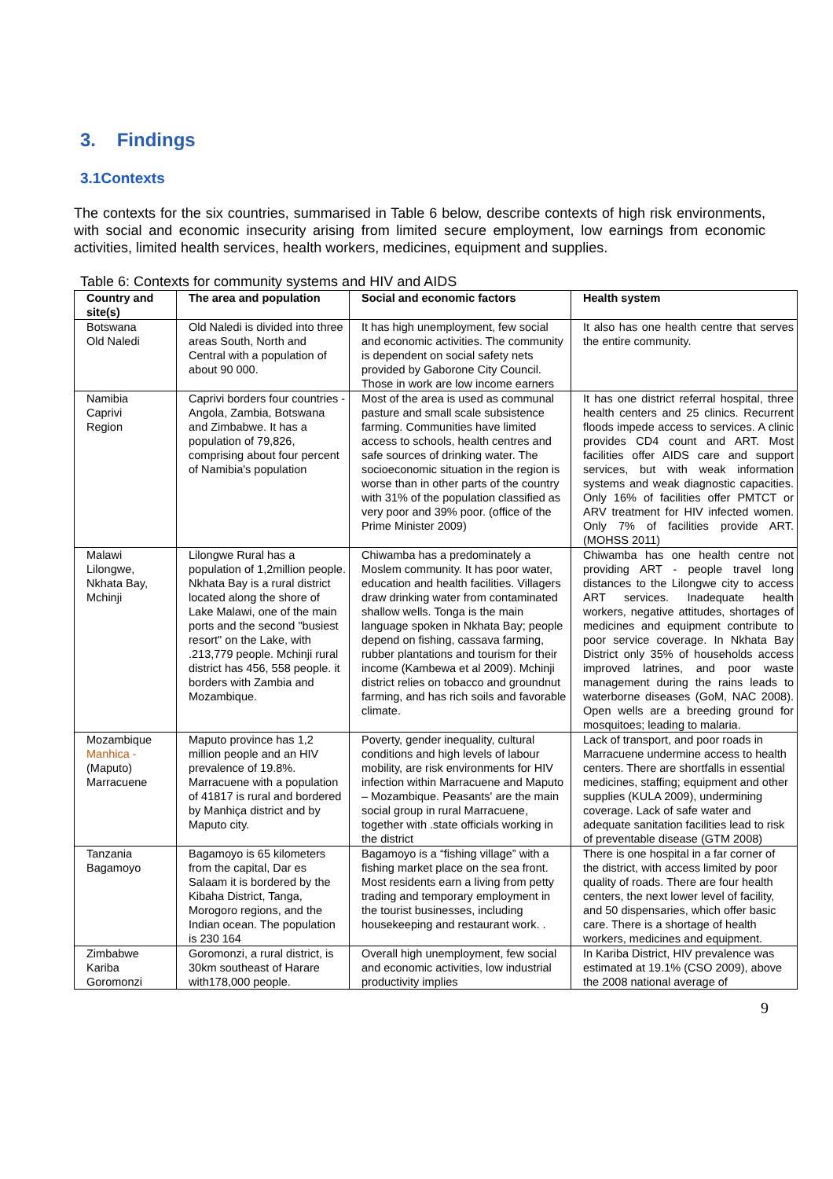3. Findings
3.1Contexts
The contexts for the six countries, summarised in Table 6 below, describe contexts of high risk environments, with social and economic insecurity arising from limited secure employment, low earnings from economic activities, limited health services, health workers, medicines, equipment and supplies.
Table 6: Contexts for community systems and HIV and AIDS
| Country and site(s) | The area and population | Social and economic factors | Health system |
| --- | --- | --- | --- |
| Botswana Old Naledi | Old Naledi is divided into three areas South, North and Central with a population of about 90 000. | It has high unemployment, few social and economic activities. The community is dependent on social safety nets provided by Gaborone City Council. Those in work are low income earners | It also has one health centre that serves the entire community. |
| Namibia Caprivi Region | Caprivi borders four countries - Angola, Zambia, Botswana and Zimbabwe. It has a population of 79,826, comprising about four percent of Namibia's population | Most of the area is used as communal pasture and small scale subsistence farming. Communities have limited access to schools, health centres and safe sources of drinking water. The socioeconomic situation in the region is worse than in other parts of the country with 31% of the population classified as very poor and 39% poor. (office of the Prime Minister 2009) | It has one district referral hospital, three health centers and 25 clinics. Recurrent floods impede access to services. A clinic provides CD4 count and ART. Most facilities offer AIDS care and support services, but with weak information systems and weak diagnostic capacities. Only 16% of facilities offer PMTCT or ARV treatment for HIV infected women. Only 7% of facilities provide ART.(MOHSS 2011) |
| Malawi Lilongwe, Nkhata Bay, Mchinji | Lilongwe Rural has a population of 1,2million people. Nkhata Bay is a rural district located along the shore of Lake Malawi, one of the main ports and the second "busiest resort" on the Lake, with .213,779 people. Mchinji rural district has 456, 558 people. it borders with Zambia and Mozambique. | Chiwamba has a predominately a Moslem community. It has poor water, education and health facilities. Villagers draw drinking water from contaminated shallow wells. Tonga is the main language spoken in Nkhata Bay; people depend on fishing, cassava farming, rubber plantations and tourism for their income (Kambewa et al 2009). Mchinji district relies on tobacco and groundnut farming, and has rich soils and favorable climate. | Chiwamba has one health centre not providing ART - people travel long distances to the Lilongwe city to access ART services. Inadequate health workers, negative attitudes, shortages of medicines and equipment contribute to poor service coverage. In Nkhata Bay District only 35% of households access improved latrines, and poor waste management during the rains leads to waterborne diseases (GoM, NAC 2008). Open wells are a breeding ground for mosquitoes; leading to malaria. |
| Mozambique Manhica - (Maputo) Marracuene | Maputo province has 1,2 million people and an HIV prevalence of 19.8%. Marracuene with a population of 41817 is rural and bordered by Manhiça district and by Maputo city. | Poverty, gender inequality, cultural conditions and high levels of labour mobility, are risk environments for HIV infection within Marracuene and Maputo – Mozambique. Peasants' are the main social group in rural Marracuene, together with .state officials working in the district | Lack of transport, and poor roads in Marracuene undermine access to health centers. There are shortfalls in essential medicines, staffing; equipment and other supplies (KULA 2009), undermining coverage. Lack of safe water and adequate sanitation facilities lead to risk of preventable disease (GTM 2008) |
| Tanzania Bagamoyo | Bagamoyo is 65 kilometers from the capital, Dar es Salaam it is bordered by the Kibaha District, Tanga, Morogoro regions, and the Indian ocean. The population is 230 164 | Bagamoyo is a “fishing village” with a fishing market place on the sea front. Most residents earn a living from petty trading and temporary employment in the tourist businesses, including housekeeping and restaurant work. . | There is one hospital in a far corner of the district, with access limited by poor quality of roads. There are four health centers, the next lower level of facility, and 50 dispensaries, which offer basic care. There is a shortage of health workers, medicines and equipment. |
| Zimbabwe Kariba Goromonzi | Goromonzi, a rural district, is 30km southeast of Harare with178,000 people. | Overall high unemployment, few social and economic activities, low industrial productivity implies | In Kariba District, HIV prevalence was estimated at 19.1% (CSO 2009), above the 2008 national average of |
9